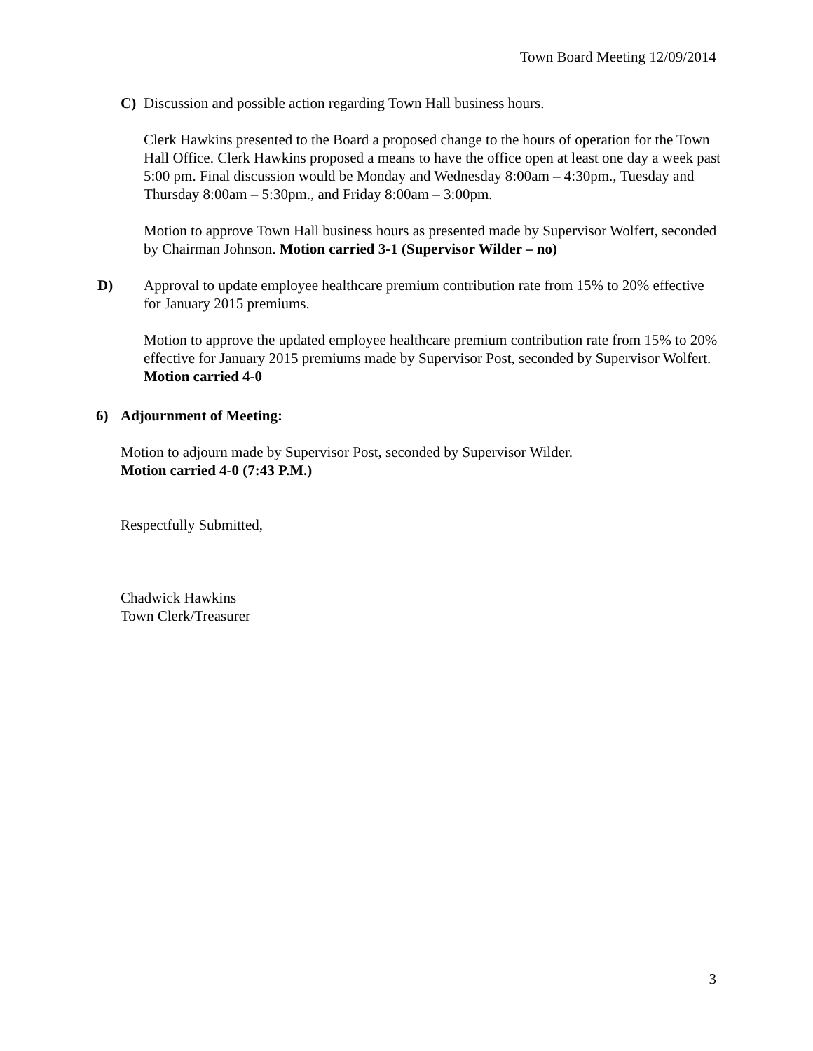Town Board Meeting 12/09/2014
C) Discussion and possible action regarding Town Hall business hours.
Clerk Hawkins presented to the Board a proposed change to the hours of operation for the Town Hall Office. Clerk Hawkins proposed a means to have the office open at least one day a week past 5:00 pm. Final discussion would be Monday and Wednesday 8:00am – 4:30pm., Tuesday and Thursday 8:00am – 5:30pm., and Friday 8:00am – 3:00pm.
Motion to approve Town Hall business hours as presented made by Supervisor Wolfert, seconded by Chairman Johnson. Motion carried 3-1 (Supervisor Wilder – no)
D) Approval to update employee healthcare premium contribution rate from 15% to 20% effective for January 2015 premiums.
Motion to approve the updated employee healthcare premium contribution rate from 15% to 20% effective for January 2015 premiums made by Supervisor Post, seconded by Supervisor Wolfert. Motion carried 4-0
6) Adjournment of Meeting:
Motion to adjourn made by Supervisor Post, seconded by Supervisor Wilder.
Motion carried 4-0 (7:43 P.M.)
Respectfully Submitted,
Chadwick Hawkins
Town Clerk/Treasurer
3